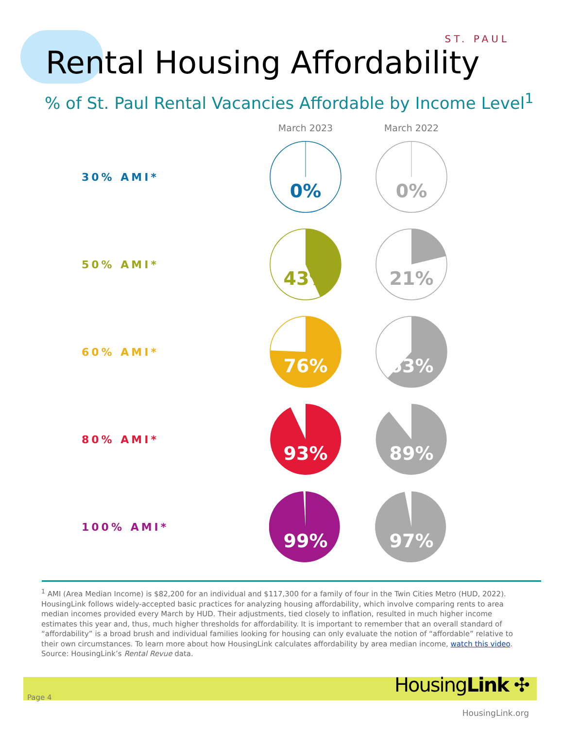ST. PAUL
Rental Housing Affordability
% of St. Paul Rental Vacancies Affordable by Income Level<sup>1</sup>
March 2023 March 2022
30% AMI*
0%
0%
50% AMI*
43%
21%
60% AMI*
76%
63%
80% AMI*
93%
89%
100% AMI*
99%
97%
<sup>1</sup> AMI (Area Median Income) is $82,200 for an individual and $117,300 for a family of four in the Twin Cities Metro (HUD, 2022). HousingLink follows widely-accepted basic practices for analyzing housing affordability, which involve comparing rents to area median incomes provided every March by HUD. Their adjustments, tied closely to inflation, resulted in much higher income estimates this year and, thus, much higher thresholds for affordability. It is important to remember that an overall standard of “affordability” is a broad brush and individual families looking for housing can only evaluate the notion of “affordable” relative to their own circumstances. To learn more about how HousingLink calculates affordability by area median income, watch this video.
Source: HousingLink’s Rental Revue data.
Page 4
HousingLink ✣
HousingLink.org